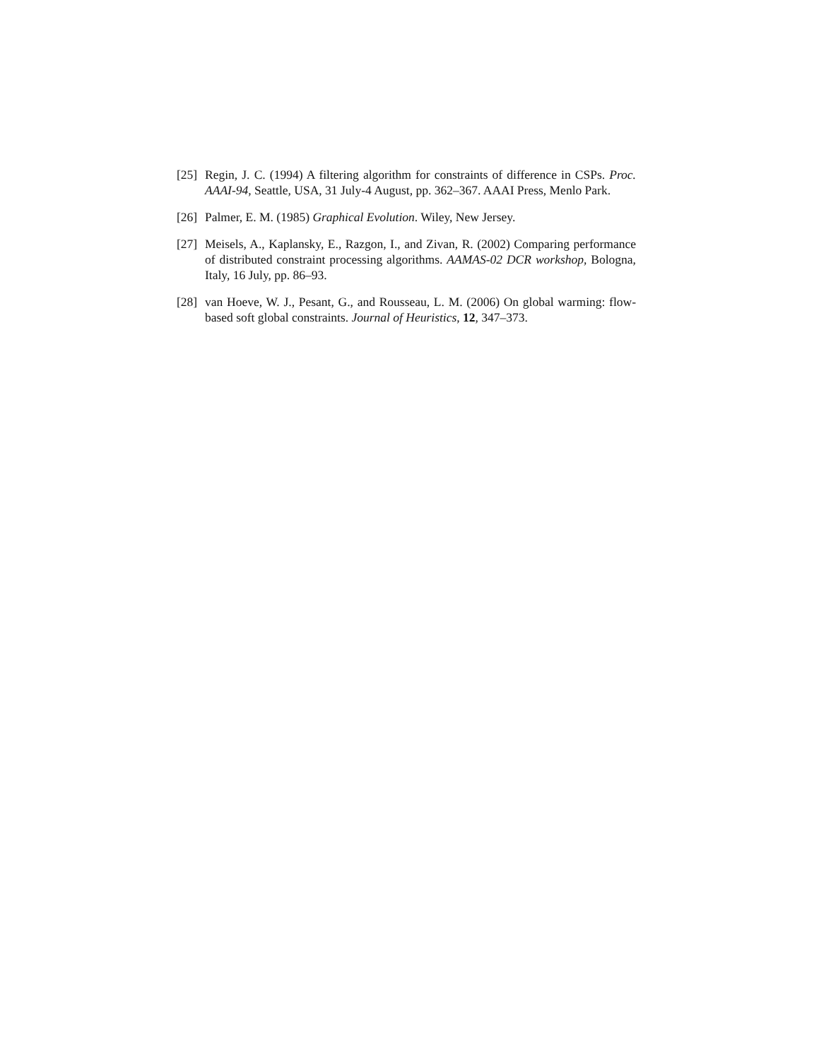[25] Regin, J. C. (1994) A filtering algorithm for constraints of difference in CSPs. Proc. AAAI-94, Seattle, USA, 31 July-4 August, pp. 362–367. AAAI Press, Menlo Park.
[26] Palmer, E. M. (1985) Graphical Evolution. Wiley, New Jersey.
[27] Meisels, A., Kaplansky, E., Razgon, I., and Zivan, R. (2002) Comparing performance of distributed constraint processing algorithms. AAMAS-02 DCR workshop, Bologna, Italy, 16 July, pp. 86–93.
[28] van Hoeve, W. J., Pesant, G., and Rousseau, L. M. (2006) On global warming: flow-based soft global constraints. Journal of Heuristics, 12, 347–373.